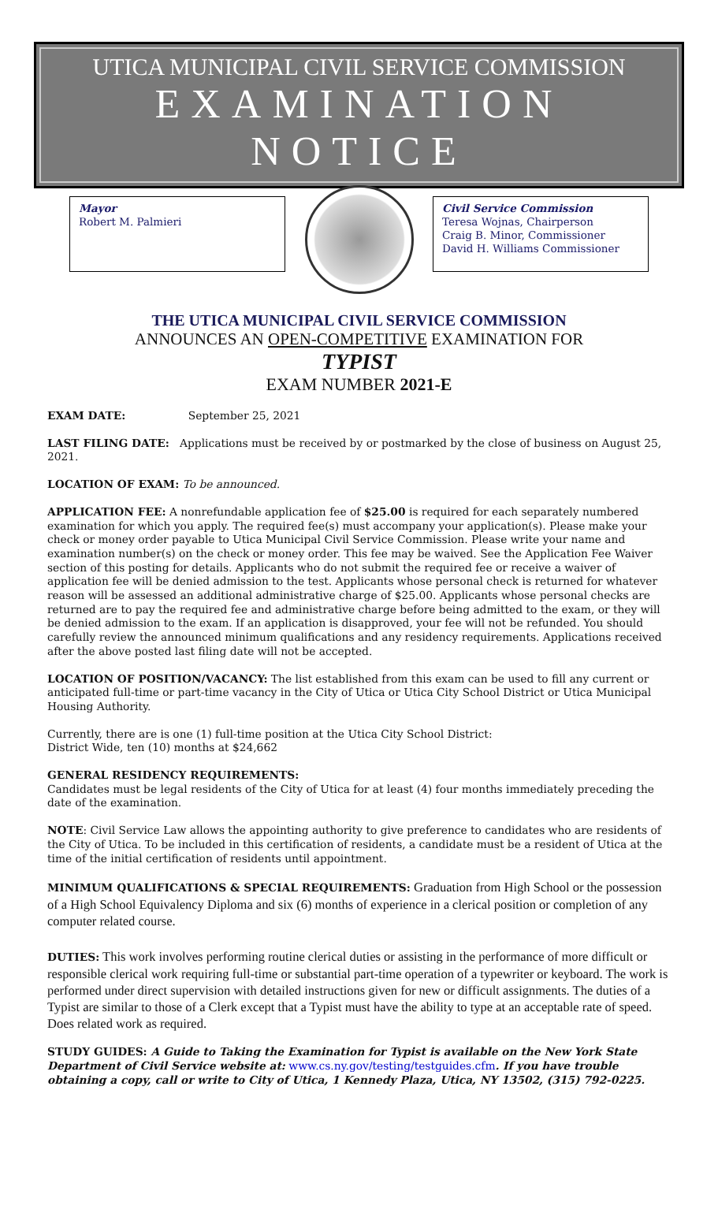UTICA MUNICIPAL CIVIL SERVICE COMMISSION
EXAMINATION NOTICE
Mayor
Robert M. Palmieri
Civil Service Commission
Teresa Wojnas, Chairperson
Craig B. Minor, Commissioner
David H. Williams Commissioner
THE UTICA MUNICIPAL CIVIL SERVICE COMMISSION
ANNOUNCES AN OPEN-COMPETITIVE EXAMINATION FOR
TYPIST
EXAM NUMBER 2021-E
EXAM DATE: September 25, 2021
LAST FILING DATE: Applications must be received by or postmarked by the close of business on August 25, 2021.
LOCATION OF EXAM: To be announced.
APPLICATION FEE: A nonrefundable application fee of $25.00 is required for each separately numbered examination for which you apply. The required fee(s) must accompany your application(s). Please make your check or money order payable to Utica Municipal Civil Service Commission. Please write your name and examination number(s) on the check or money order. This fee may be waived. See the Application Fee Waiver section of this posting for details. Applicants who do not submit the required fee or receive a waiver of application fee will be denied admission to the test. Applicants whose personal check is returned for whatever reason will be assessed an additional administrative charge of $25.00. Applicants whose personal checks are returned are to pay the required fee and administrative charge before being admitted to the exam, or they will be denied admission to the exam. If an application is disapproved, your fee will not be refunded. You should carefully review the announced minimum qualifications and any residency requirements. Applications received after the above posted last filing date will not be accepted.
LOCATION OF POSITION/VACANCY: The list established from this exam can be used to fill any current or anticipated full-time or part-time vacancy in the City of Utica or Utica City School District or Utica Municipal Housing Authority.
Currently, there are is one (1) full-time position at the Utica City School District:
District Wide, ten (10) months at $24,662
GENERAL RESIDENCY REQUIREMENTS:
Candidates must be legal residents of the City of Utica for at least (4) four months immediately preceding the date of the examination.
NOTE: Civil Service Law allows the appointing authority to give preference to candidates who are residents of the City of Utica. To be included in this certification of residents, a candidate must be a resident of Utica at the time of the initial certification of residents until appointment.
MINIMUM QUALIFICATIONS & SPECIAL REQUIREMENTS: Graduation from High School or the possession of a High School Equivalency Diploma and six (6) months of experience in a clerical position or completion of any computer related course.
DUTIES: This work involves performing routine clerical duties or assisting in the performance of more difficult or responsible clerical work requiring full-time or substantial part-time operation of a typewriter or keyboard. The work is performed under direct supervision with detailed instructions given for new or difficult assignments. The duties of a Typist are similar to those of a Clerk except that a Typist must have the ability to type at an acceptable rate of speed. Does related work as required.
STUDY GUIDES: A Guide to Taking the Examination for Typist is available on the New York State Department of Civil Service website at: www.cs.ny.gov/testing/testguides.cfm. If you have trouble obtaining a copy, call or write to City of Utica, 1 Kennedy Plaza, Utica, NY 13502, (315) 792-0225.